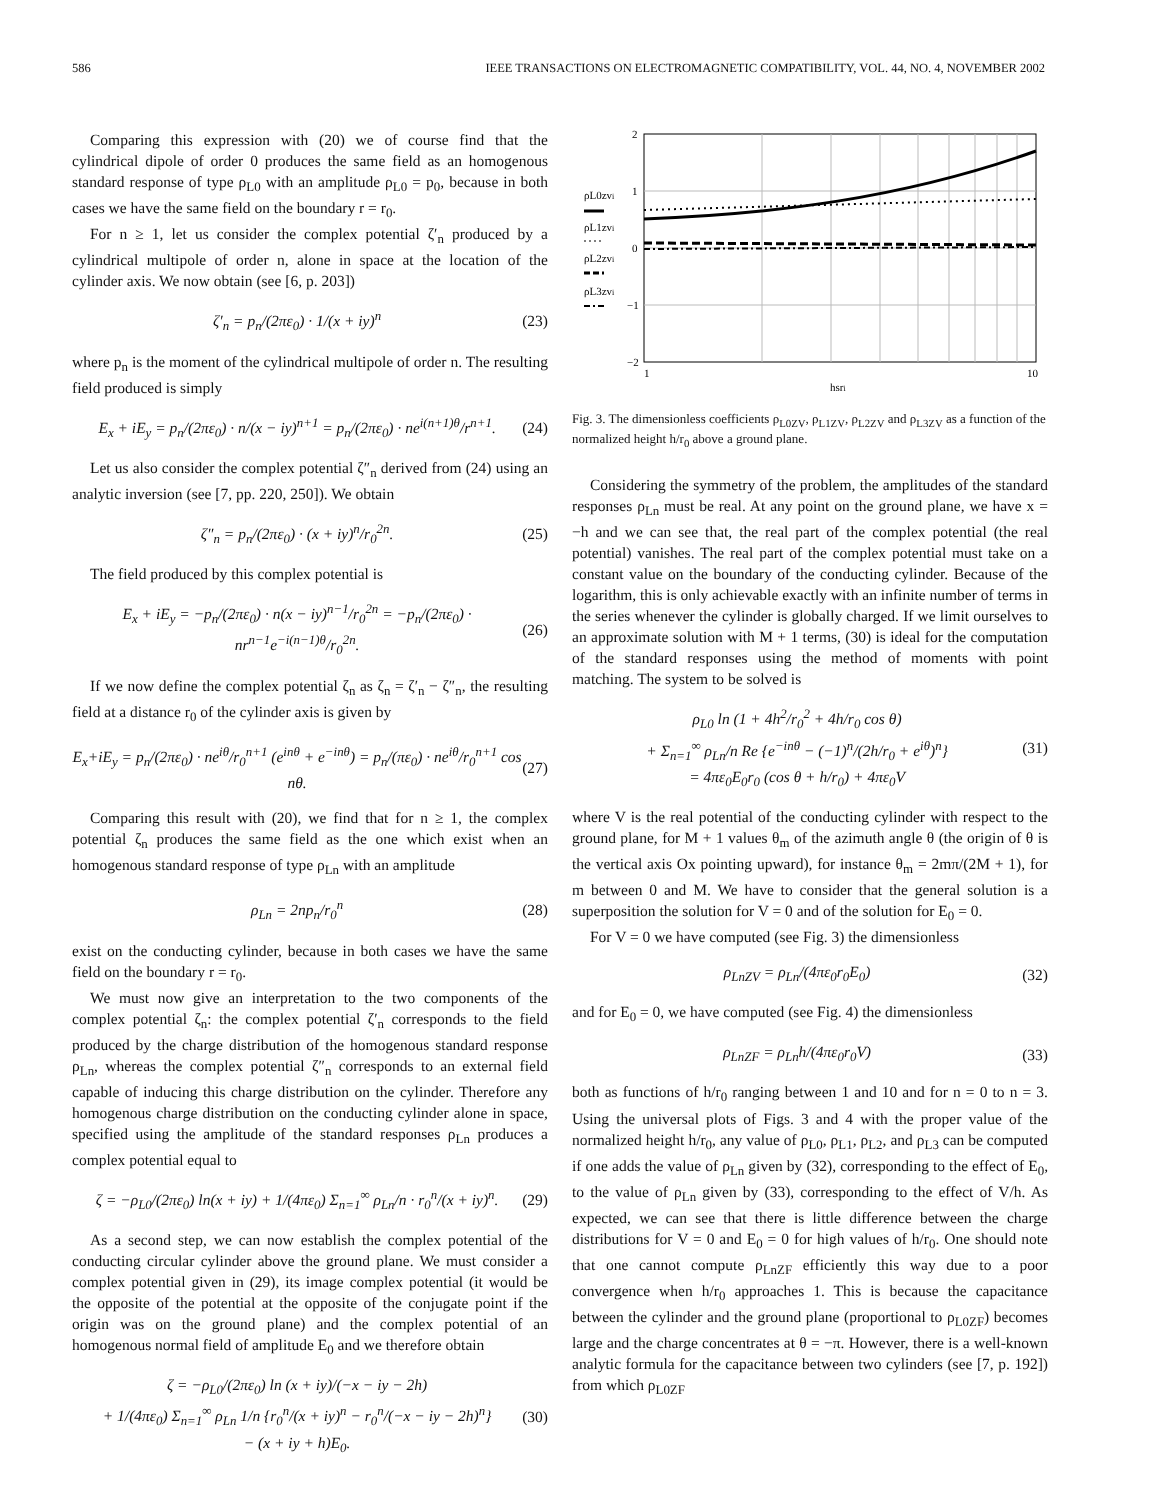586 IEEE TRANSACTIONS ON ELECTROMAGNETIC COMPATIBILITY, VOL. 44, NO. 4, NOVEMBER 2002
Comparing this expression with (20) we of course find that the cylindrical dipole of order 0 produces the same field as an homogenous standard response of type ρ<sub>L0</sub> with an amplitude ρ<sub>L0</sub> = p<sub>0</sub>, because in both cases we have the same field on the boundary r = r<sub>0</sub>.
For n ≥ 1, let us consider the complex potential ζ′<sub>n</sub> produced by a cylindrical multipole of order n, alone in space at the location of the cylinder axis. We now obtain (see [6, p. 203])
ζ′<sub>n</sub> = p<sub>n</sub>/(2πε<sub>0</sub>) · 1/(x + iy)<sup>n</sup> (23)
where p<sub>n</sub> is the moment of the cylindrical multipole of order n. The resulting field produced is simply
E<sub>x</sub> + iE<sub>y</sub> = p<sub>n</sub>/(2πε<sub>0</sub>) · n/(x − iy)<sup>n+1</sup> = p<sub>n</sub>/(2πε<sub>0</sub>) · ne<sup>i(n+1)θ</sup>/r<sup>n+1</sup>. (24)
Let us also consider the complex potential ζ″<sub>n</sub> derived from (24) using an analytic inversion (see [7, pp. 220, 250]). We obtain
ζ″<sub>n</sub> = p<sub>n</sub>/(2πε<sub>0</sub>) · (x + iy)<sup>n</sup>/r<sub>0</sub><sup>2n</sup>. (25)
The field produced by this complex potential is
E<sub>x</sub> + iE<sub>y</sub> = −p<sub>n</sub>/(2πε<sub>0</sub>) · n(x − iy)<sup>n−1</sup>/r<sub>0</sub><sup>2n</sup> = −p<sub>n</sub>/(2πε<sub>0</sub>) · nr<sup>n−1</sup>e<sup>−i(n−1)θ</sup>/r<sub>0</sub><sup>2n</sup>. (26)
If we now define the complex potential ζ<sub>n</sub> as ζ<sub>n</sub> = ζ′<sub>n</sub> − ζ″<sub>n</sub>, the resulting field at a distance r<sub>0</sub> of the cylinder axis is given by
E<sub>x</sub>+iE<sub>y</sub> = p<sub>n</sub>/(2πε<sub>0</sub>) · ne<sup>iθ</sup>/r<sub>0</sub><sup>n+1</sup> (e<sup>inθ</sup> + e<sup>−inθ</sup>) = p<sub>n</sub>/(πε<sub>0</sub>) · ne<sup>iθ</sup>/r<sub>0</sub><sup>n+1</sup> cos nθ. (27)
Comparing this result with (20), we find that for n ≥ 1, the complex potential ζ<sub>n</sub> produces the same field as the one which exist when an homogenous standard response of type ρ<sub>Ln</sub> with an amplitude
ρ<sub>Ln</sub> = 2np<sub>n</sub>/r<sub>0</sub><sup>n</sup> (28)
exist on the conducting cylinder, because in both cases we have the same field on the boundary r = r<sub>0</sub>.
We must now give an interpretation to the two components of the complex potential ζ<sub>n</sub>: the complex potential ζ′<sub>n</sub> corresponds to the field produced by the charge distribution of the homogenous standard response ρ<sub>Ln</sub>, whereas the complex potential ζ″<sub>n</sub> corresponds to an external field capable of inducing this charge distribution on the cylinder. Therefore any homogenous charge distribution on the conducting cylinder alone in space, specified using the amplitude of the standard responses ρ<sub>Ln</sub> produces a complex potential equal to
ζ = −ρ<sub>L0</sub>/(2πε<sub>0</sub>) ln(x + iy) + 1/(4πε<sub>0</sub>) Σ<sub>n=1</sub><sup>∞</sup> ρ<sub>Ln</sub>/n · r<sub>0</sub><sup>n</sup>/(x + iy)<sup>n</sup>. (29)
As a second step, we can now establish the complex potential of the conducting circular cylinder above the ground plane. We must consider a complex potential given in (29), its image complex potential (it would be the opposite of the potential at the opposite of the conjugate point if the origin was on the ground plane) and the complex potential of an homogenous normal field of amplitude E<sub>0</sub> and we therefore obtain
ζ = −ρ<sub>L0</sub>/(2πε<sub>0</sub>) ln (x + iy)/(−x − iy − 2h)
+ 1/(4πε<sub>0</sub>) Σ<sub>n=1</sub><sup>∞</sup> ρ<sub>Ln</sub> 1/n {r<sub>0</sub><sup>n</sup>/(x + iy)<sup>n</sup> − r<sub>0</sub><sup>n</sup>/(−x − iy − 2h)<sup>n</sup>}
− (x + iy + h)E<sub>0</sub>. (30)
2
1
0
−1
−2
1
10
hsri
ρL0zvi
ρL1zvi
ρL2zvi
ρL3zvi
Fig. 3. The dimensionless coefficients ρ<sub>L0ZV</sub>, ρ<sub>L1ZV</sub>, ρ<sub>L2ZV</sub> and ρ<sub>L3ZV</sub> as a function of the normalized height h/r<sub>0</sub> above a ground plane.
Considering the symmetry of the problem, the amplitudes of the standard responses ρ<sub>Ln</sub> must be real. At any point on the ground plane, we have x = −h and we can see that, the real part of the complex potential (the real potential) vanishes. The real part of the complex potential must take on a constant value on the boundary of the conducting cylinder. Because of the logarithm, this is only achievable exactly with an infinite number of terms in the series whenever the cylinder is globally charged. If we limit ourselves to an approximate solution with M + 1 terms, (30) is ideal for the computation of the standard responses using the method of moments with point matching. The system to be solved is
ρ<sub>L0</sub> ln (1 + 4h<sup>2</sup>/r<sub>0</sub><sup>2</sup> + 4h/r<sub>0</sub> cos θ)
+ Σ<sub>n=1</sub><sup>∞</sup> ρ<sub>Ln</sub>/n Re {e<sup>−inθ</sup> − (−1)<sup>n</sup>/(2h/r<sub>0</sub> + e<sup>iθ</sup>)<sup>n</sup>}
= 4πε<sub>0</sub>E<sub>0</sub>r<sub>0</sub> (cos θ + h/r<sub>0</sub>) + 4πε<sub>0</sub>V (31)
where V is the real potential of the conducting cylinder with respect to the ground plane, for M + 1 values θ<sub>m</sub> of the azimuth angle θ (the origin of θ is the vertical axis Ox pointing upward), for instance θ<sub>m</sub> = 2mπ/(2M + 1), for m between 0 and M. We have to consider that the general solution is a superposition the solution for V = 0 and of the solution for E<sub>0</sub> = 0.
For V = 0 we have computed (see Fig. 3) the dimensionless
ρ<sub>LnZV</sub> = ρ<sub>Ln</sub>/(4πε<sub>0</sub>r<sub>0</sub>E<sub>0</sub>) (32)
and for E<sub>0</sub> = 0, we have computed (see Fig. 4) the dimensionless
ρ<sub>LnZF</sub> = ρ<sub>Ln</sub>h/(4πε<sub>0</sub>r<sub>0</sub>V) (33)
both as functions of h/r<sub>0</sub> ranging between 1 and 10 and for n = 0 to n = 3. Using the universal plots of Figs. 3 and 4 with the proper value of the normalized height h/r<sub>0</sub>, any value of ρ<sub>L0</sub>, ρ<sub>L1</sub>, ρ<sub>L2</sub>, and ρ<sub>L3</sub> can be computed if one adds the value of ρ<sub>Ln</sub> given by (32), corresponding to the effect of E<sub>0</sub>, to the value of ρ<sub>Ln</sub> given by (33), corresponding to the effect of V/h. As expected, we can see that there is little difference between the charge distributions for V = 0 and E<sub>0</sub> = 0 for high values of h/r<sub>0</sub>. One should note that one cannot compute ρ<sub>LnZF</sub> efficiently this way due to a poor convergence when h/r<sub>0</sub> approaches 1. This is because the capacitance between the cylinder and the ground plane (proportional to ρ<sub>L0ZF</sub>) becomes large and the charge concentrates at θ = −π. However, there is a well-known analytic formula for the capacitance between two cylinders (see [7, p. 192]) from which ρ<sub>L0ZF</sub>